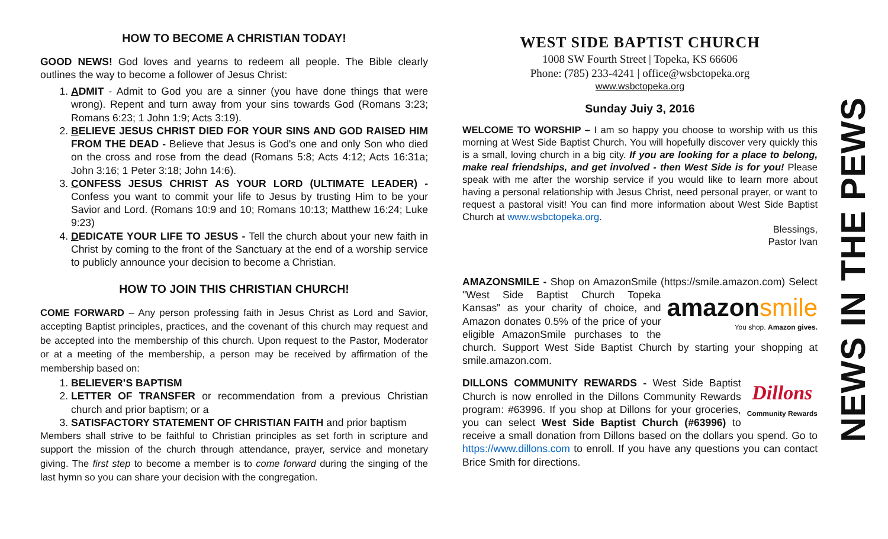HOW TO BECOME A CHRISTIAN TODAY!
GOOD NEWS! God loves and yearns to redeem all people. The Bible clearly outlines the way to become a follower of Jesus Christ:
1. ADMIT - Admit to God you are a sinner (you have done things that were wrong). Repent and turn away from your sins towards God (Romans 3:23; Romans 6:23; 1 John 1:9; Acts 3:19).
2. BELIEVE JESUS CHRIST DIED FOR YOUR SINS AND GOD RAISED HIM FROM THE DEAD - Believe that Jesus is God's one and only Son who died on the cross and rose from the dead (Romans 5:8; Acts 4:12; Acts 16:31a; John 3:16; 1 Peter 3:18; John 14:6).
3. CONFESS JESUS CHRIST AS YOUR LORD (ULTIMATE LEADER) - Confess you want to commit your life to Jesus by trusting Him to be your Savior and Lord. (Romans 10:9 and 10; Romans 10:13; Matthew 16:24; Luke 9:23)
4. DEDICATE YOUR LIFE TO JESUS - Tell the church about your new faith in Christ by coming to the front of the Sanctuary at the end of a worship service to publicly announce your decision to become a Christian.
HOW TO JOIN THIS CHRISTIAN CHURCH!
COME FORWARD – Any person professing faith in Jesus Christ as Lord and Savior, accepting Baptist principles, practices, and the covenant of this church may request and be accepted into the membership of this church. Upon request to the Pastor, Moderator or at a meeting of the membership, a person may be received by affirmation of the membership based on:
1. BELIEVER’S BAPTISM
2. LETTER OF TRANSFER or recommendation from a previous Christian church and prior baptism; or a
3. SATISFACTORY STATEMENT OF CHRISTIAN FAITH and prior baptism
Members shall strive to be faithful to Christian principles as set forth in scripture and support the mission of the church through attendance, prayer, service and monetary giving. The first step to become a member is to come forward during the singing of the last hymn so you can share your decision with the congregation.
WEST SIDE BAPTIST CHURCH
1008 SW Fourth Street | Topeka, KS 66606
Phone: (785) 233-4241 | office@wsbctopeka.org
www.wsbctopeka.org
Sunday Juiy 3, 2016
WELCOME TO WORSHIP – I am so happy you choose to worship with us this morning at West Side Baptist Church. You will hopefully discover very quickly this is a small, loving church in a big city. If you are looking for a place to belong, make real friendships, and get involved - then West Side is for you! Please speak with me after the worship service if you would like to learn more about having a personal relationship with Jesus Christ, need personal prayer, or want to request a pastoral visit! You can find more information about West Side Baptist Church at www.wsbctopeka.org.
Blessings,
Pastor Ivan
AMAZONSMILE - Shop on AmazonSmile (https://smile.amazon.com) Select "West Side Baptist Church Topeka amazon smile
You shop. Amazon gives. Kansas" as your charity of choice, and Amazon donates 0.5% of the price of your eligible AmazonSmile purchases to the church. Support West Side Baptist Church by starting your shopping at smile.amazon.com.
Dillons
Community Rewards DILLONS COMMUNITY REWARDS - West Side Baptist Church is now enrolled in the Dillons Community Rewards program: #63996. If you shop at Dillons for your groceries, you can select West Side Baptist Church (#63996) to receive a small donation from Dillons based on the dollars you spend. Go to https://www.dillons.com to enroll. If you have any questions you can contact Brice Smith for directions.
NEWS IN THE PEWS